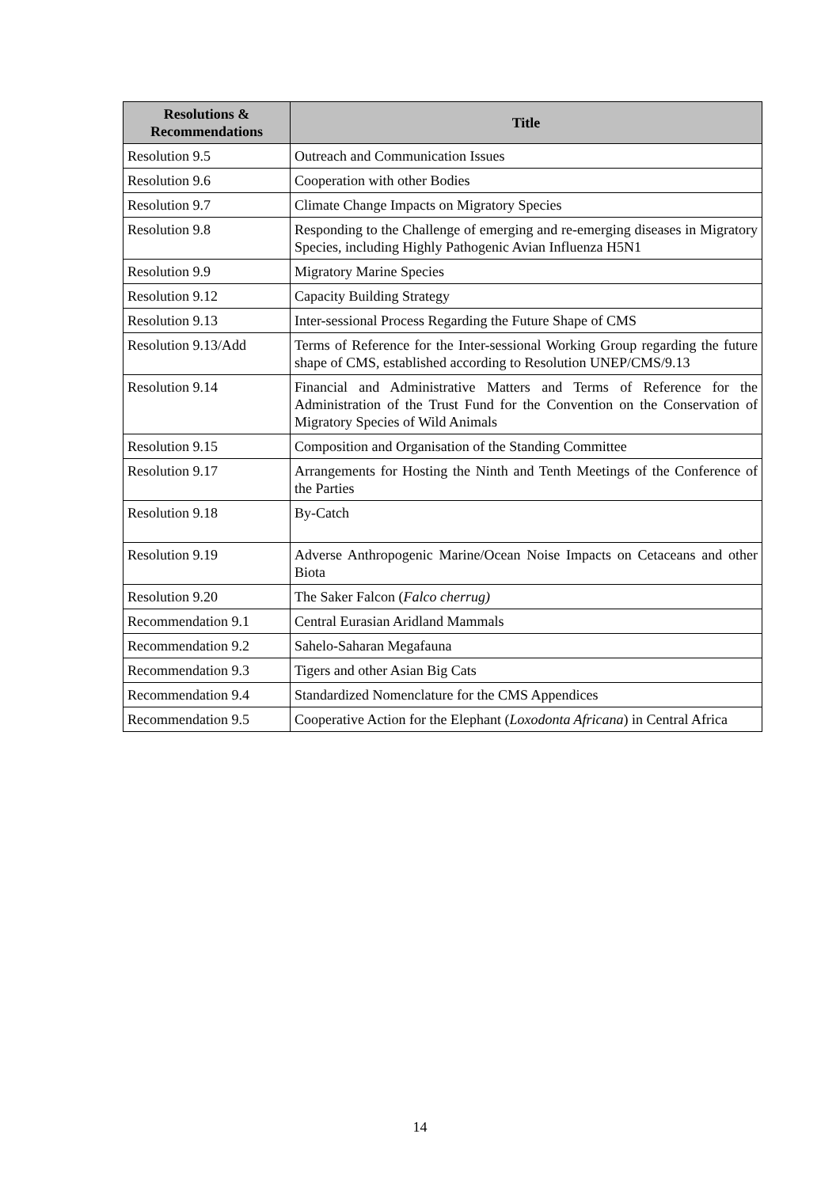| Resolutions & Recommendations | Title |
| --- | --- |
| Resolution 9.5 | Outreach and Communication Issues |
| Resolution 9.6 | Cooperation with other Bodies |
| Resolution 9.7 | Climate Change Impacts on Migratory Species |
| Resolution 9.8 | Responding to the Challenge of emerging and re-emerging diseases in Migratory Species, including Highly Pathogenic Avian Influenza H5N1 |
| Resolution 9.9 | Migratory Marine Species |
| Resolution 9.12 | Capacity Building Strategy |
| Resolution 9.13 | Inter-sessional Process Regarding the Future Shape of CMS |
| Resolution 9.13/Add | Terms of Reference for the Inter-sessional Working Group regarding the future shape of CMS, established according to Resolution UNEP/CMS/9.13 |
| Resolution 9.14 | Financial and Administrative Matters and Terms of Reference for the Administration of the Trust Fund for the Convention on the Conservation of Migratory Species of Wild Animals |
| Resolution 9.15 | Composition and Organisation of the Standing Committee |
| Resolution 9.17 | Arrangements for Hosting the Ninth and Tenth Meetings of the Conference of the Parties |
| Resolution 9.18 | By-Catch |
| Resolution 9.19 | Adverse Anthropogenic Marine/Ocean Noise Impacts on Cetaceans and other Biota |
| Resolution 9.20 | The Saker Falcon ( Falco cherrug) |
| Recommendation 9.1 | Central Eurasian Aridland Mammals |
| Recommendation 9.2 | Sahelo-Saharan Megafauna |
| Recommendation 9.3 | Tigers and other Asian Big Cats |
| Recommendation 9.4 | Standardized Nomenclature for the CMS Appendices |
| Recommendation 9.5 | Cooperative Action for the Elephant ( Loxodonta Africana ) in Central Africa |
14